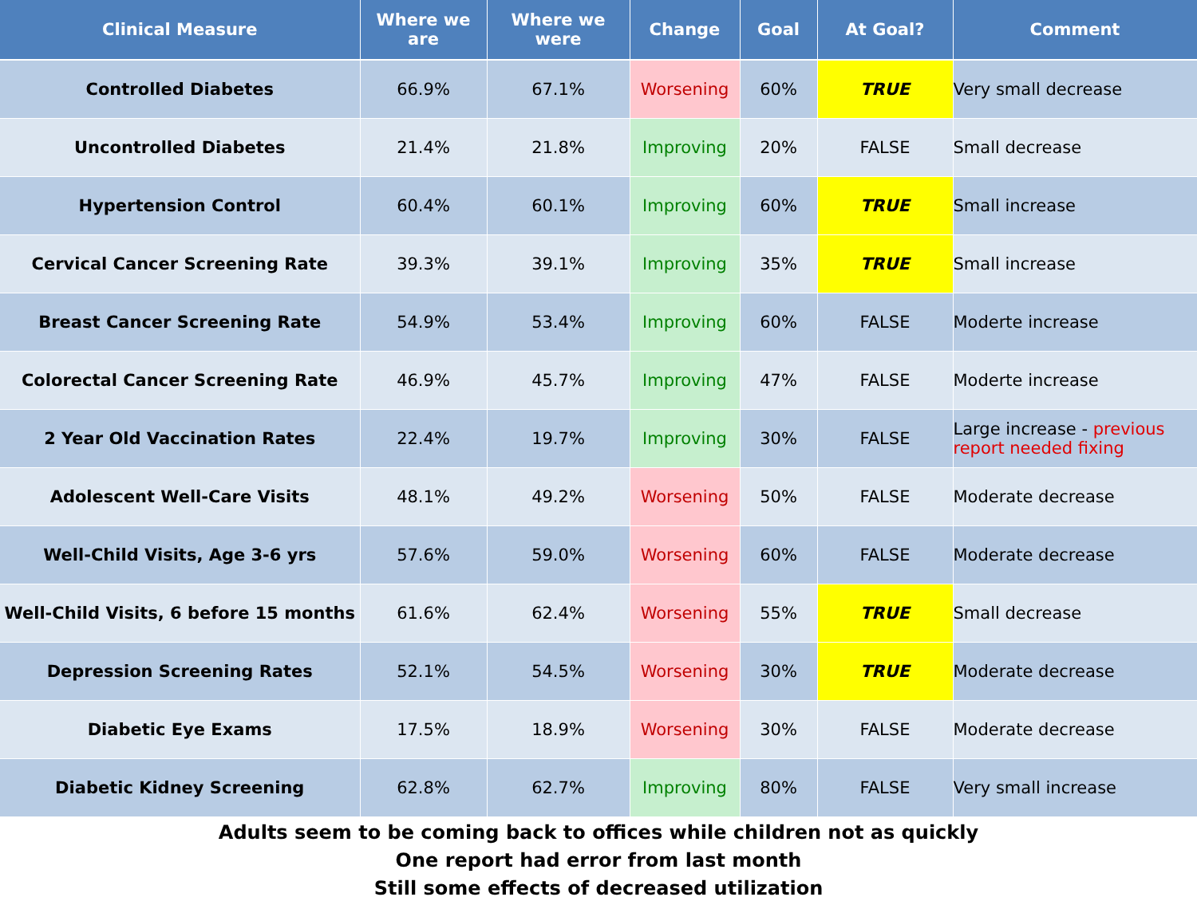| Clinical Measure | Where we are | Where we were | Change | Goal | At Goal? | Comment |
| --- | --- | --- | --- | --- | --- | --- |
| Controlled Diabetes | 66.9% | 67.1% | Worsening | 60% | TRUE | Very small decrease |
| Uncontrolled Diabetes | 21.4% | 21.8% | Improving | 20% | FALSE | Small decrease |
| Hypertension Control | 60.4% | 60.1% | Improving | 60% | TRUE | Small increase |
| Cervical Cancer Screening Rate | 39.3% | 39.1% | Improving | 35% | TRUE | Small increase |
| Breast Cancer Screening Rate | 54.9% | 53.4% | Improving | 60% | FALSE | Moderte increase |
| Colorectal Cancer Screening Rate | 46.9% | 45.7% | Improving | 47% | FALSE | Moderte increase |
| 2 Year Old Vaccination Rates | 22.4% | 19.7% | Improving | 30% | FALSE | Large increase - previous report needed fixing |
| Adolescent Well-Care Visits | 48.1% | 49.2% | Worsening | 50% | FALSE | Moderate decrease |
| Well-Child Visits, Age 3-6 yrs | 57.6% | 59.0% | Worsening | 60% | FALSE | Moderate decrease |
| Well-Child Visits, 6 before 15 months | 61.6% | 62.4% | Worsening | 55% | TRUE | Small decrease |
| Depression Screening Rates | 52.1% | 54.5% | Worsening | 30% | TRUE | Moderate decrease |
| Diabetic Eye Exams | 17.5% | 18.9% | Worsening | 30% | FALSE | Moderate decrease |
| Diabetic Kidney Screening | 62.8% | 62.7% | Improving | 80% | FALSE | Very small increase |
Adults seem to be coming back to offices while children not as quickly
One report had error from last month
Still some effects of decreased utilization